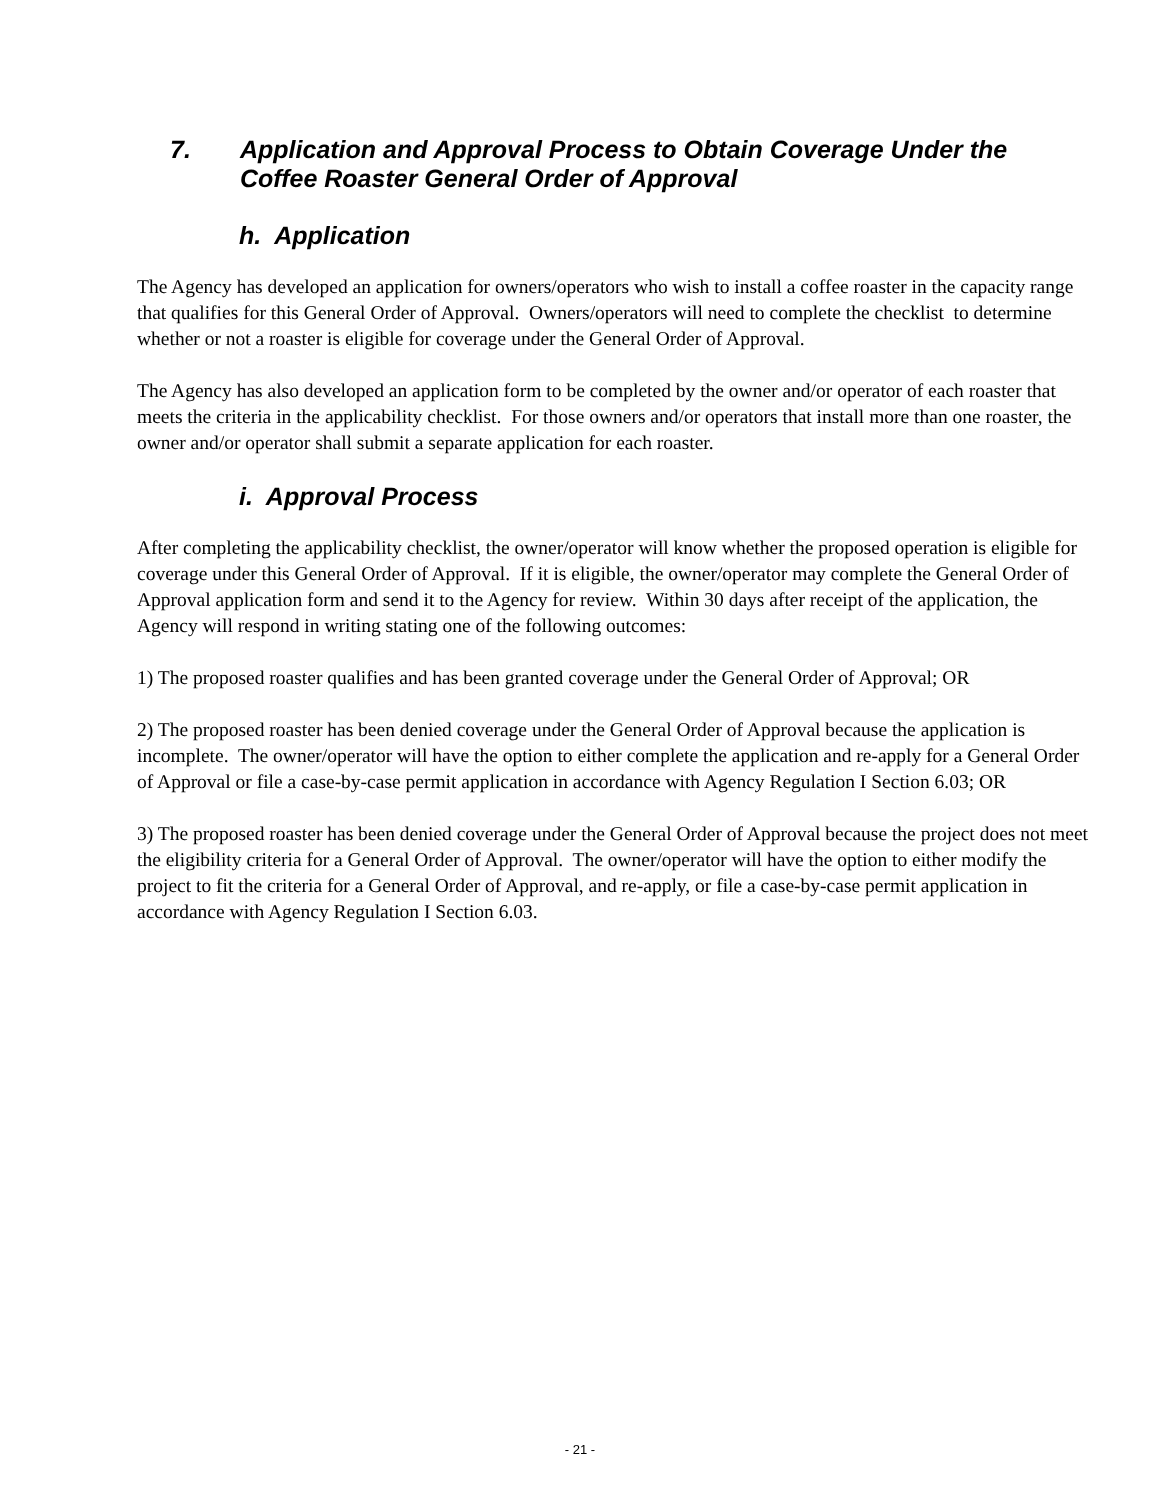7. Application and Approval Process to Obtain Coverage Under the Coffee Roaster General Order of Approval
h. Application
The Agency has developed an application for owners/operators who wish to install a coffee roaster in the capacity range that qualifies for this General Order of Approval. Owners/operators will need to complete the checklist to determine whether or not a roaster is eligible for coverage under the General Order of Approval.
The Agency has also developed an application form to be completed by the owner and/or operator of each roaster that meets the criteria in the applicability checklist. For those owners and/or operators that install more than one roaster, the owner and/or operator shall submit a separate application for each roaster.
i. Approval Process
After completing the applicability checklist, the owner/operator will know whether the proposed operation is eligible for coverage under this General Order of Approval. If it is eligible, the owner/operator may complete the General Order of Approval application form and send it to the Agency for review. Within 30 days after receipt of the application, the Agency will respond in writing stating one of the following outcomes:
1) The proposed roaster qualifies and has been granted coverage under the General Order of Approval; OR
2) The proposed roaster has been denied coverage under the General Order of Approval because the application is incomplete. The owner/operator will have the option to either complete the application and re-apply for a General Order of Approval or file a case-by-case permit application in accordance with Agency Regulation I Section 6.03; OR
3) The proposed roaster has been denied coverage under the General Order of Approval because the project does not meet the eligibility criteria for a General Order of Approval. The owner/operator will have the option to either modify the project to fit the criteria for a General Order of Approval, and re-apply, or file a case-by-case permit application in accordance with Agency Regulation I Section 6.03.
- 21 -